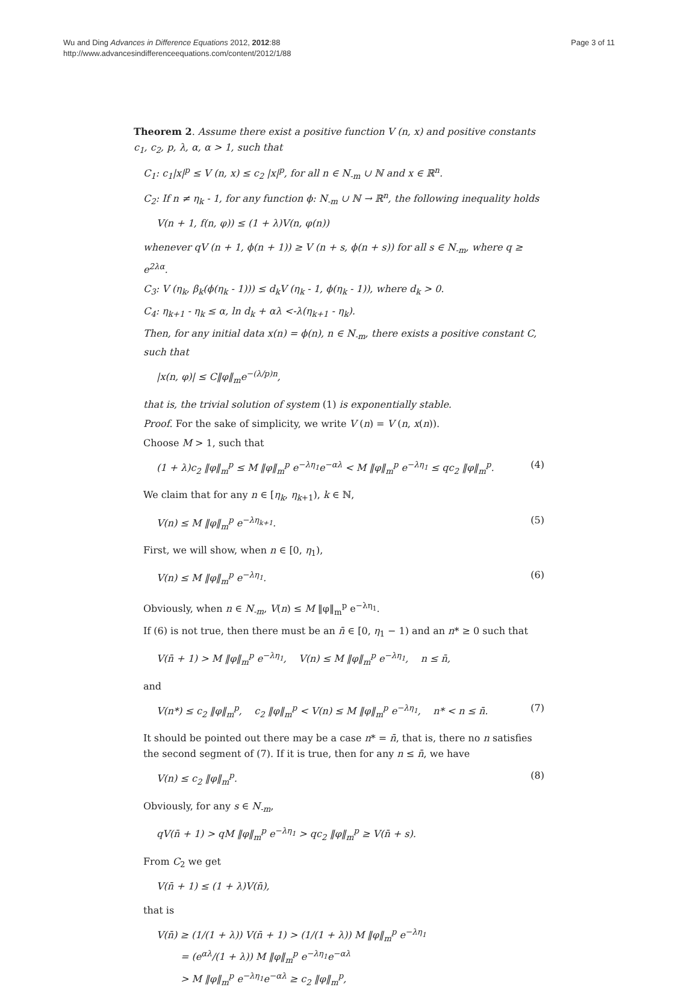Wu and Ding Advances in Difference Equations 2012, 2012:88
http://www.advancesindifferenceequations.com/content/2012/1/88
Page 3 of 11
Theorem 2. Assume there exist a positive function V (n, x) and positive constants c<sub>1</sub>, c<sub>2</sub>, p, λ, α, α > 1, such that
C<sub>1</sub>: c<sub>1</sub>|x|<sup>p</sup> ≤ V (n, x) ≤ c<sub>2</sub> |x|<sup>p</sup>, for all n ∈ N<sub>-m</sub> ∪ ℕ and x ∈ ℝ<sup>n</sup>.
C<sub>2</sub>: If n ≠ η<sub>k</sub> - 1, for any function ϕ: N<sub>-m</sub> ∪ ℕ → ℝ<sup>n</sup>, the following inequality holds
V(n + 1, f(n, φ)) ≤ (1 + λ)V(n, φ(n))
whenever qV (n + 1, ϕ(n + 1)) ≥ V (n + s, ϕ(n + s)) for all s ∈ N<sub>-m</sub>, where q ≥ e<sup>2λα</sup>.
C<sub>3</sub>: V (η<sub>k</sub>, β<sub>k</sub>(ϕ(η<sub>k</sub> - 1))) ≤ d<sub>k</sub>V (η<sub>k</sub> - 1, ϕ(η<sub>k</sub> - 1)), where d<sub>k</sub> > 0.
C<sub>4</sub>: η<sub>k+1</sub> - η<sub>k</sub> ≤ α, ln d<sub>k</sub> + αλ <-λ(η<sub>k+1</sub> - η<sub>k</sub>).
Then, for any initial data x(n) = ϕ(n), n ∈ N<sub>-m</sub>, there exists a positive constant C, such that
|x(n, φ)| ≤ C‖φ‖<sub>m</sub>e<sup>−(λ/p)n</sup>,
that is, the trivial solution of system (1) is exponentially stable.
Proof. For the sake of simplicity, we write V (n) = V (n, x(n)).
Choose M > 1, such that
(1 + λ)c<sub>2</sub> ‖φ‖<sub>m</sub><sup>p</sup> ≤ M ‖φ‖<sub>m</sub><sup>p</sup> e<sup>−λη<sub>1</sub></sup>e<sup>−αλ</sup> < M ‖φ‖<sub>m</sub><sup>p</sup> e<sup>−λη<sub>1</sub></sup> ≤ qc<sub>2</sub> ‖φ‖<sub>m</sub><sup>p</sup>. (4)
We claim that for any n ∈ [η<sub>k</sub>, η<sub>k</sub><sub>+1</sub>), k ∈ ℕ,
V(n) ≤ M ‖φ‖<sub>m</sub><sup>p</sup> e<sup>−λη<sub>k+1</sub></sup>. (5)
First, we will show, when n ∈ [0, η<sub>1</sub>),
V(n) ≤ M ‖φ‖<sub>m</sub><sup>p</sup> e<sup>−λη<sub>1</sub></sup>. (6)
Obviously, when n ∈ N<sub>-m</sub>, V(n) ≤ M ‖φ‖<sub>m</sub><sup>p</sup> e<sup>−λη<sub>1</sub></sup>.
If (6) is not true, then there must be an n̄ ∈ [0, η<sub>1</sub> − 1) and an n* ≥ 0 such that
V(n̄ + 1) > M ‖φ‖<sub>m</sub><sup>p</sup> e<sup>−λη<sub>1</sub></sup>, V(n) ≤ M ‖φ‖<sub>m</sub><sup>p</sup> e<sup>−λη<sub>1</sub></sup>, n ≤ n̄,
and
V(n*) ≤ c<sub>2</sub> ‖φ‖<sub>m</sub><sup>p</sup>, c<sub>2</sub> ‖φ‖<sub>m</sub><sup>p</sup> < V(n) ≤ M ‖φ‖<sub>m</sub><sup>p</sup> e<sup>−λη<sub>1</sub></sup>, n* < n ≤ n̄. (7)
It should be pointed out there may be a case n* = n̄, that is, there no n satisfies the second segment of (7). If it is true, then for any n ≤ n̄, we have
V(n) ≤ c<sub>2</sub> ‖φ‖<sub>m</sub><sup>p</sup>. (8)
Obviously, for any s ∈ N<sub>-m</sub>,
qV(n̄ + 1) > qM ‖φ‖<sub>m</sub><sup>p</sup> e<sup>−λη<sub>1</sub></sup> > qc<sub>2</sub> ‖φ‖<sub>m</sub><sup>p</sup> ≥ V(n̄ + s).
From C<sub>2</sub> we get
V(n̄ + 1) ≤ (1 + λ)V(n̄),
that is
V(n̄) ≥ (1/(1 + λ)) V(n̄ + 1) > (1/(1 + λ)) M ‖φ‖<sub>m</sub><sup>p</sup> e<sup>−λη<sub>1</sub></sup>
= (e<sup>αλ</sup>/(1 + λ)) M ‖φ‖<sub>m</sub><sup>p</sup> e<sup>−λη<sub>1</sub></sup>e<sup>−αλ</sup>
> M ‖φ‖<sub>m</sub><sup>p</sup> e<sup>−λη<sub>1</sub></sup>e<sup>−αλ</sup> ≥ c<sub>2</sub> ‖φ‖<sub>m</sub><sup>p</sup>,